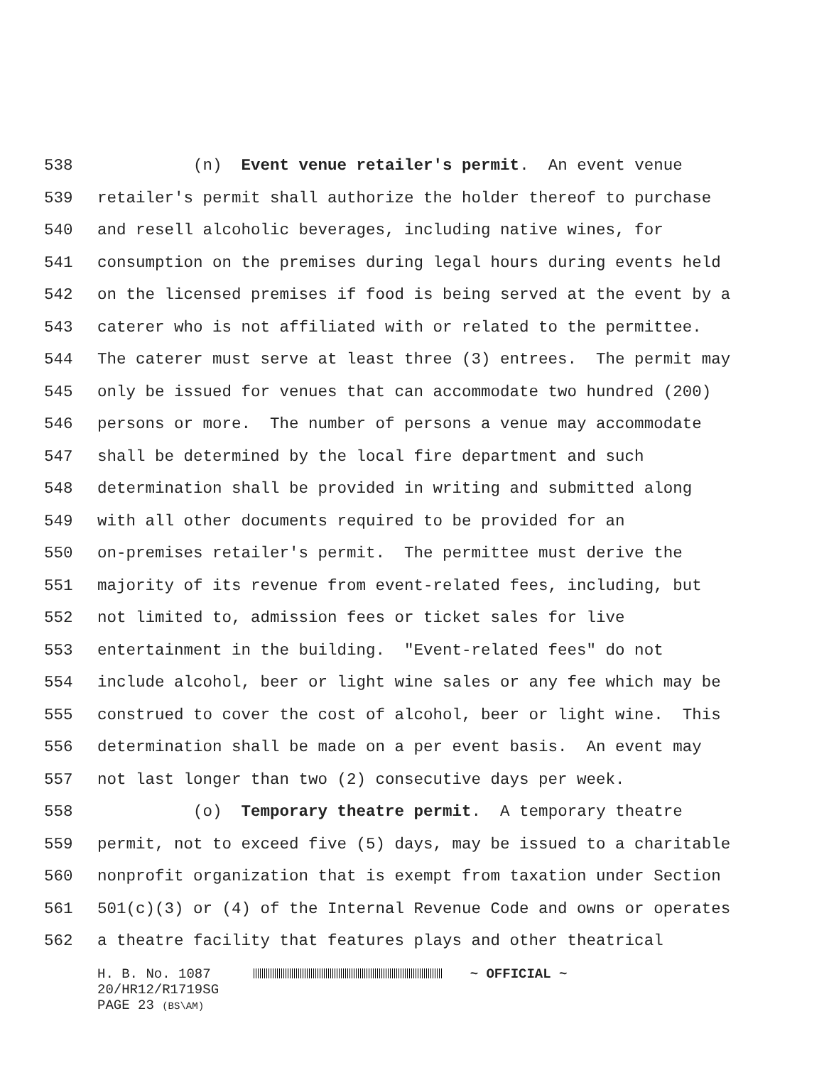538 (n) Event venue retailer's permit. An event venue
539 retailer's permit shall authorize the holder thereof to purchase
540 and resell alcoholic beverages, including native wines, for
541 consumption on the premises during legal hours during events held
542 on the licensed premises if food is being served at the event by a
543 caterer who is not affiliated with or related to the permittee.
544 The caterer must serve at least three (3) entrees. The permit may
545 only be issued for venues that can accommodate two hundred (200)
546 persons or more. The number of persons a venue may accommodate
547 shall be determined by the local fire department and such
548 determination shall be provided in writing and submitted along
549 with all other documents required to be provided for an
550 on-premises retailer's permit. The permittee must derive the
551 majority of its revenue from event-related fees, including, but
552 not limited to, admission fees or ticket sales for live
553 entertainment in the building. "Event-related fees" do not
554 include alcohol, beer or light wine sales or any fee which may be
555 construed to cover the cost of alcohol, beer or light wine. This
556 determination shall be made on a per event basis. An event may
557 not last longer than two (2) consecutive days per week.
558 (o) Temporary theatre permit. A temporary theatre
559 permit, not to exceed five (5) days, may be issued to a charitable
560 nonprofit organization that is exempt from taxation under Section
561 501(c)(3) or (4) of the Internal Revenue Code and owns or operates
562 a theatre facility that features plays and other theatrical
H. B. No. 1087 ~ OFFICIAL ~
20/HR12/R1719SG
PAGE 23 (BS\AM)